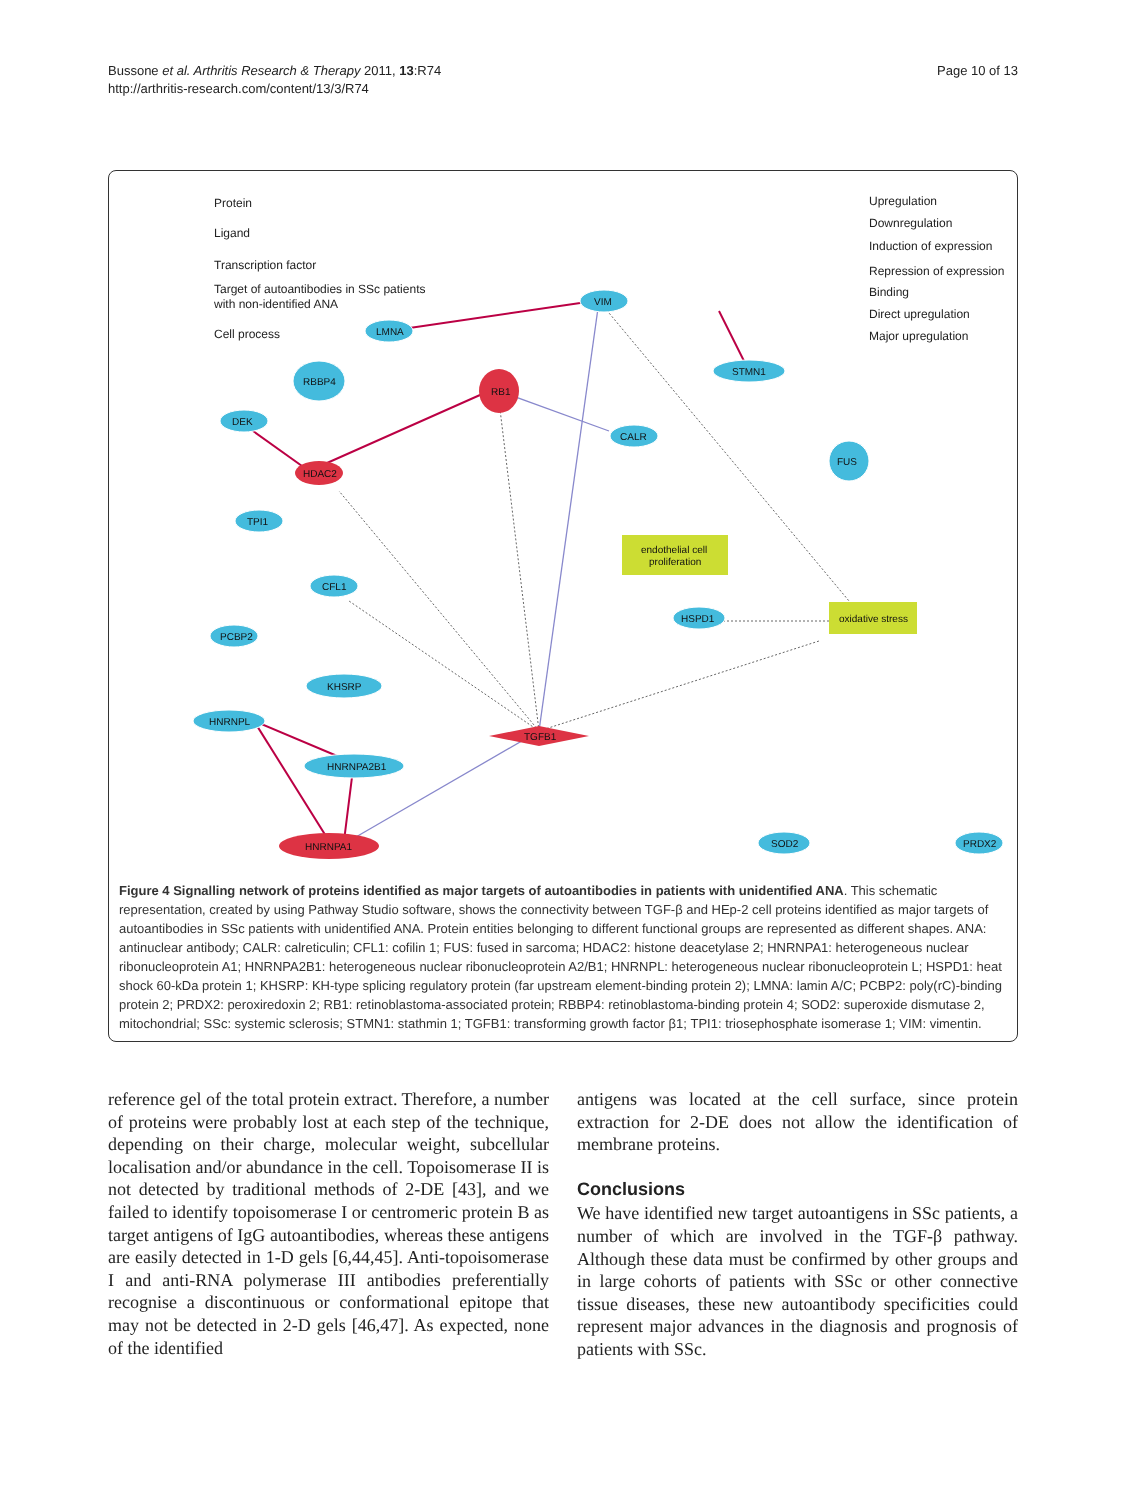Bussone et al. Arthritis Research & Therapy 2011, 13:R74
http://arthritis-research.com/content/13/3/R74
Page 10 of 13
LMNA
VIM
STMN1
DEK
CALR
TPI1
CFL1
PCBP2
KHSRP
HNRNPL
HNRNPA2B1
HSPD1
SOD2
PRDX2
RBBP4
FUS
HDAC2
HNRNPA1
RB1
TGFB1
endothelial cell
proliferation
oxidative stress
Protein
Ligand
Transcription factor
Target of autoantibodies in SSc patients
with non-identified ANA
Cell process
Upregulation
Downregulation
Induction of expression
Repression of expression
Binding
Direct upregulation
Major upregulation
Figure 4 Signalling network of proteins identified as major targets of autoantibodies in patients with unidentified ANA. This schematic representation, created by using Pathway Studio software, shows the connectivity between TGF-β and HEp-2 cell proteins identified as major targets of autoantibodies in SSc patients with unidentified ANA. Protein entities belonging to different functional groups are represented as different shapes. ANA: antinuclear antibody; CALR: calreticulin; CFL1: cofilin 1; FUS: fused in sarcoma; HDAC2: histone deacetylase 2; HNRNPA1: heterogeneous nuclear ribonucleoprotein A1; HNRNPA2B1: heterogeneous nuclear ribonucleoprotein A2/B1; HNRNPL: heterogeneous nuclear ribonucleoprotein L; HSPD1: heat shock 60-kDa protein 1; KHSRP: KH-type splicing regulatory protein (far upstream element-binding protein 2); LMNA: lamin A/C; PCBP2: poly(rC)-binding protein 2; PRDX2: peroxiredoxin 2; RB1: retinoblastoma-associated protein; RBBP4: retinoblastoma-binding protein 4; SOD2: superoxide dismutase 2, mitochondrial; SSc: systemic sclerosis; STMN1: stathmin 1; TGFB1: transforming growth factor β1; TPI1: triosephosphate isomerase 1; VIM: vimentin.
reference gel of the total protein extract. Therefore, a number of proteins were probably lost at each step of the technique, depending on their charge, molecular weight, subcellular localisation and/or abundance in the cell. Topoisomerase II is not detected by traditional methods of 2-DE [43], and we failed to identify topoisomerase I or centromeric protein B as target antigens of IgG autoantibodies, whereas these antigens are easily detected in 1-D gels [6,44,45]. Anti-topoisomerase I and anti-RNA polymerase III antibodies preferentially recognise a discontinuous or conformational epitope that may not be detected in 2-D gels [46,47]. As expected, none of the identified
antigens was located at the cell surface, since protein extraction for 2-DE does not allow the identification of membrane proteins.
Conclusions
We have identified new target autoantigens in SSc patients, a number of which are involved in the TGF-β pathway. Although these data must be confirmed by other groups and in large cohorts of patients with SSc or other connective tissue diseases, these new autoantibody specificities could represent major advances in the diagnosis and prognosis of patients with SSc.